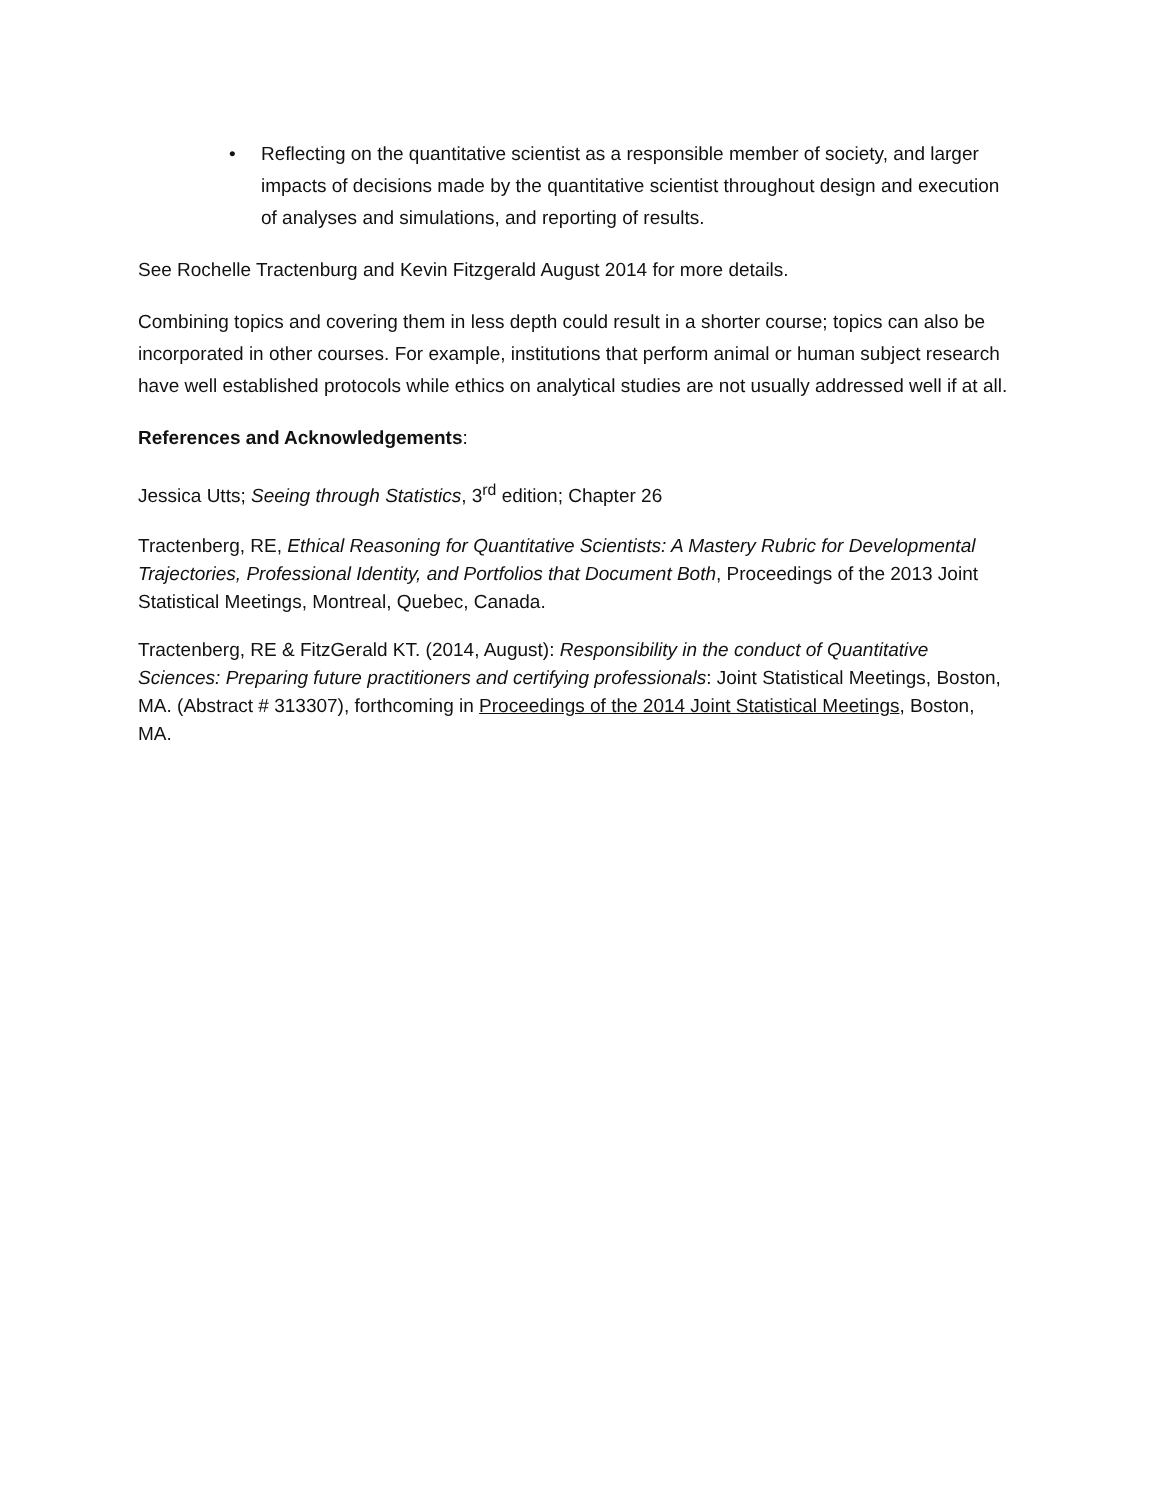• Reflecting on the quantitative scientist as a responsible member of society, and larger impacts of decisions made by the quantitative scientist throughout design and execution of analyses and simulations, and reporting of results.
See Rochelle Tractenburg and Kevin Fitzgerald August 2014 for more details.
Combining topics and covering them in less depth could result in a shorter course; topics can also be incorporated in other courses. For example, institutions that perform animal or human subject research have well established protocols while ethics on analytical studies are not usually addressed well if at all.
References and Acknowledgements:
Jessica Utts; Seeing through Statistics, 3<sup>rd</sup> edition; Chapter 26
Tractenberg, RE, Ethical Reasoning for Quantitative Scientists: A Mastery Rubric for Developmental Trajectories, Professional Identity, and Portfolios that Document Both, Proceedings of the 2013 Joint Statistical Meetings, Montreal, Quebec, Canada.
Tractenberg, RE & FitzGerald KT. (2014, August): Responsibility in the conduct of Quantitative Sciences: Preparing future practitioners and certifying professionals: Joint Statistical Meetings, Boston, MA. (Abstract # 313307), forthcoming in Proceedings of the 2014 Joint Statistical Meetings, Boston, MA.